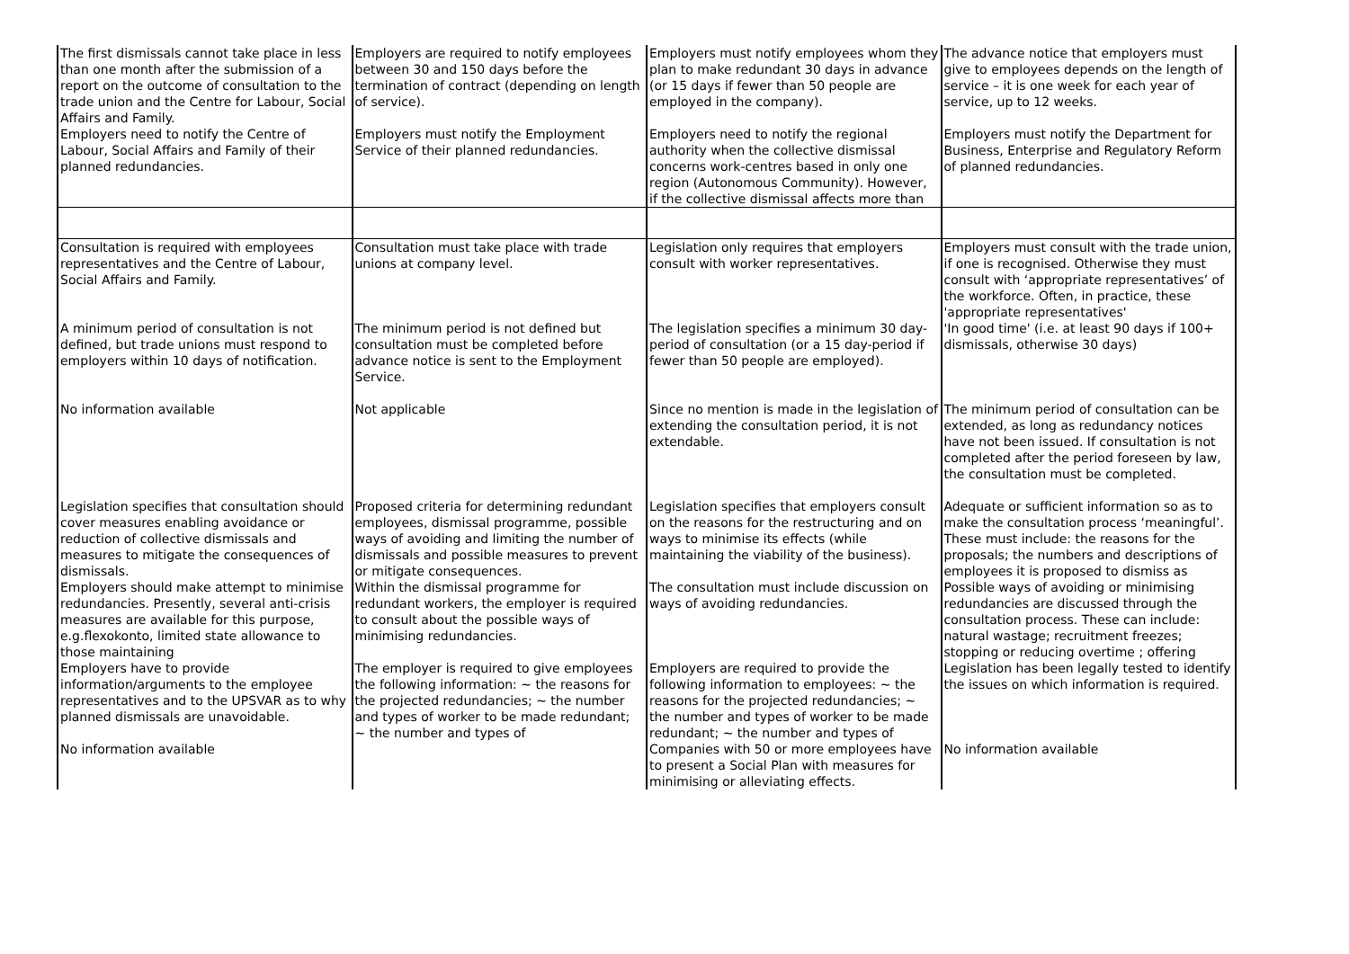| The first dismissals cannot take place in less than one month after the submission of a report on the outcome of consultation to the trade union and the Centre for Labour, Social Affairs and Family. | Employers are required to notify employees between 30 and 150 days before the termination of contract (depending on length of service). | Employers must notify employees whom they plan to make redundant 30 days in advance (or 15 days if fewer than 50 people are employed in the company). | The advance notice that employers must give to employees depends on the length of service – it is one week for each year of service, up to 12 weeks. |
| Employers need to notify the Centre of Labour, Social Affairs and Family of their planned redundancies. | Employers must notify the Employment Service of their planned redundancies. | Employers need to notify the regional authority when the collective dismissal concerns work-centres based in only one region (Autonomous Community). However, if the collective dismissal affects more than | Employers must notify the Department for Business, Enterprise and Regulatory Reform of planned redundancies. |
| Consultation is required with employees representatives and the Centre of Labour, Social Affairs and Family. | Consultation must take place with trade unions at company level. | Legislation only requires that employers consult with worker representatives. | Employers must consult with the trade union, if one is recognised. Otherwise they must consult with ‘appropriate representatives’ of the workforce. Often, in practice, these 'appropriate representatives' |
| A minimum period of consultation is not defined, but trade unions must respond to employers within 10 days of notification. | The minimum period is not defined but consultation must be completed before advance notice is sent to the Employment Service. | The legislation specifies a minimum 30 day-period of consultation (or a 15 day-period if fewer than 50 people are employed). | 'In good time' (i.e. at least 90 days if 100+ dismissals, otherwise 30 days) |
| No information available | Not applicable | Since no mention is made in the legislation of extending the consultation period, it is not extendable. | The minimum period of consultation can be extended, as long as redundancy notices have not been issued. If consultation is not completed after the period foreseen by law, the consultation must be completed. |
| Legislation specifies that consultation should cover measures enabling avoidance or reduction of collective dismissals and measures to mitigate the consequences of dismissals. | Proposed criteria for determining redundant employees, dismissal programme, possible ways of avoiding and limiting the number of dismissals and possible measures to prevent or mitigate consequences. | Legislation specifies that employers consult on the reasons for the restructuring and on ways to minimise its effects (while maintaining the viability of the business). | Adequate or sufficient information so as to make the consultation process ‘meaningful’. These must include: the reasons for the proposals; the numbers and descriptions of employees it is proposed to dismiss as |
| Employers should make attempt to minimise redundancies. Presently, several anti-crisis measures are available for this purpose, e.g.flexokonto, limited state allowance to those maintaining | Within the dismissal programme for redundant workers, the employer is required to consult about the possible ways of minimising redundancies. | The consultation must include discussion on ways of avoiding redundancies. | Possible ways of avoiding or minimising redundancies are discussed through the consultation process. These can include: natural wastage; recruitment freezes; stopping or reducing overtime ; offering |
| Employers have to provide information/arguments to the employee representatives and to the UPSVAR as to why planned dismissals are unavoidable. | The employer is required to give employees the following information: ~ the reasons for the projected redundancies; ~ the number and types of worker to be made redundant; ~ the number and types of | Employers are required to provide the following information to employees: ~ the reasons for the projected redundancies; ~ the number and types of worker to be made redundant; ~ the number and types of | Legislation has been legally tested to identify the issues on which information is required. |
| No information available | | Companies with 50 or more employees have to present a Social Plan with measures for minimising or alleviating effects. | No information available |